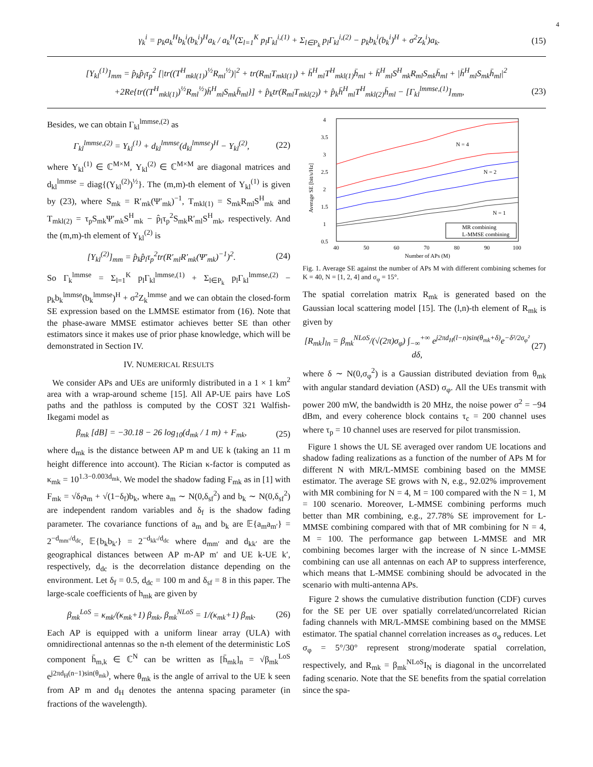4
γ<sub>k</sub><sup>i</sup> = p<sub>k</sub>a<sub>k</sub><sup>H</sup>b<sub>k</sub><sup>i</sup>(b<sub>k</sub><sup>i</sup>)<sup>H</sup>a<sub>k</sub> / a<sub>k</sub><sup>H</sup>(Σ<sub>l=1</sub><sup>K</sup> p<sub>l</sub>Γ<sub>kl</sub><sup>i,(1)</sup> + Σ<sub>l∈P<sub>k</sub></sub> p<sub>l</sub>Γ<sub>kl</sub><sup>i,(2)</sup> − p<sub>k</sub>b<sub>k</sub><sup>i</sup>(b<sub>k</sub><sup>i</sup>)<sup>H</sup> + σ<sup>2</sup>Z<sub>k</sub><sup>i</sup>)a<sub>k</sub>.
(15)
[Υ<sub>kl</sub><sup>(1)</sup>]<sub>mm</sub> = p̂<sub>k</sub>p̂<sub>l</sub>τ<sub>p</sub><sup>2</sup> [|tr((T<sup>H</sup><sub>mkl(1)</sub>)<sup>½</sup>R<sub>ml</sub><sup>½</sup>)|<sup>2</sup> + tr(R<sub>ml</sub>T<sub>mkl(1)</sub>) + h̄<sup>H</sup><sub>ml</sub>T<sup>H</sup><sub>mkl(1)</sub>h̄<sub>ml</sub> + h̄<sup>H</sup><sub>ml</sub>S<sup>H</sup><sub>mk</sub>R<sub>ml</sub>S<sub>mk</sub>h̄<sub>ml</sub> + |h̄<sup>H</sup><sub>ml</sub>S<sub>mk</sub>h̄<sub>ml</sub>|<sup>2</sup>
+2Re{tr((T<sup>H</sup><sub>mkl(1)</sub>)<sup>½</sup>R<sub>ml</sub><sup>½</sup>)h̄<sup>H</sup><sub>ml</sub>S<sub>mk</sub>h̄<sub>ml</sub>}] + p̂<sub>k</sub>tr(R<sub>ml</sub>T<sub>mkl(2)</sub>) + p̂<sub>k</sub>h̄<sup>H</sup><sub>ml</sub>T<sup>H</sup><sub>mkl(2)</sub>h̄<sub>ml</sub> − [Γ<sub>kl</sub><sup>lmmse,(1)</sup>]<sub>mm</sub>,
(23)
Besides, we can obtain Γ<sub>kl</sub><sup>lmmse,(2)</sup> as
Γ<sub>kl</sub><sup>lmmse,(2)</sup> = Υ<sub>kl</sub><sup>(1)</sup> + d<sub>kl</sub><sup>lmmse</sup>(d<sub>kl</sub><sup>lmmse</sup>)<sup>H</sup> − Υ<sub>kl</sub><sup>(2)</sup>,
(22)
where Υ<sub>kl</sub><sup>(1)</sup> ∈ ℂ<sup>M×M</sup>, Υ<sub>kl</sub><sup>(2)</sup> ∈ ℂ<sup>M×M</sup> are diagonal matrices and d<sub>kl</sub><sup>lmmse</sup> = diag{(Υ<sub>kl</sub><sup>(2)</sup>)<sup>½</sup>}. The (m,m)-th element of Υ<sub>kl</sub><sup>(1)</sup> is given by (23), where S<sub>mk</sub> = R′<sub>mk</sub>(Ψ′<sub>mk</sub>)<sup>−1</sup>, T<sub>mkl(1)</sub> = S<sub>mk</sub>R<sub>ml</sub>S<sup>H</sup><sub>mk</sub> and T<sub>mkl(2)</sub> = τ<sub>p</sub>S<sub>mk</sub>Ψ′<sub>mk</sub>S<sup>H</sup><sub>mk</sub> − p̂<sub>l</sub>τ<sub>p</sub><sup>2</sup>S<sub>mk</sub>R′<sub>ml</sub>S<sup>H</sup><sub>mk</sub>, respectively. And the (m,m)-th element of Υ<sub>kl</sub><sup>(2)</sup> is
[Υ<sub>kl</sub><sup>(2)</sup>]<sub>mm</sub> = p̂<sub>k</sub>p̂<sub>l</sub>τ<sub>p</sub><sup>2</sup>tr(R′<sub>ml</sub>R′<sub>mk</sub>(Ψ′<sub>mk</sub>)<sup>−1</sup>)<sup>2</sup>.
(24)
So Γ<sub>k</sub><sup>lmmse</sup> = Σ<sub>l=1</sub><sup>K</sup> p<sub>l</sub>Γ<sub>kl</sub><sup>lmmse,(1)</sup> + Σ<sub>l∈P<sub>k</sub></sub> p<sub>l</sub>Γ<sub>kl</sub><sup>lmmse,(2)</sup> − p<sub>k</sub>b<sub>k</sub><sup>lmmse</sup>(b<sub>k</sub><sup>lmmse</sup>)<sup>H</sup> + σ<sup>2</sup>Z<sub>k</sub><sup>lmmse</sup> and we can obtain the closed-form SE expression based on the LMMSE estimator from (16). Note that the phase-aware MMSE estimator achieves better SE than other estimators since it makes use of prior phase knowledge, which will be demonstrated in Section IV.
IV. NUMERICAL RESULTS
We consider APs and UEs are uniformly distributed in a 1 × 1 km<sup>2</sup> area with a wrap-around scheme [15]. All AP-UE pairs have LoS paths and the pathloss is computed by the COST 321 Walfish-Ikegami model as
β<sub>mk</sub> [dB] = −30.18 − 26 log<sub>10</sub>(d<sub>mk</sub> / 1 m) + F<sub>mk</sub>,
(25)
where d<sub>mk</sub> is the distance between AP m and UE k (taking an 11 m height difference into account). The Rician κ-factor is computed as κ<sub>mk</sub> = 10<sup>1.3−0.003d<sub>mk</sub></sup>. We model the shadow fading F<sub>mk</sub> as in [1] with F<sub>mk</sub> = √δ<sub>f</sub>a<sub>m</sub> + √(1−δ<sub>f</sub>)b<sub>k</sub>, where a<sub>m</sub> ∼ N(0,δ<sub>sf</sub><sup>2</sup>) and b<sub>k</sub> ∼ N(0,δ<sub>sf</sub><sup>2</sup>) are independent random variables and δ<sub>f</sub> is the shadow fading parameter. The covariance functions of a<sub>m</sub> and b<sub>k</sub> are 𝔼{a<sub>m</sub>a<sub>m′</sub>} = 2<sup>−d<sub>mm′</sub>/d<sub>dc</sub></sup>, 𝔼{b<sub>k</sub>b<sub>k′</sub>} = 2<sup>−d<sub>kk′</sub>/d<sub>dc</sub></sup> where d<sub>mm′</sub> and d<sub>kk′</sub> are the geographical distances between AP m-AP m′ and UE k-UE k′, respectively, d<sub>dc</sub> is the decorrelation distance depending on the environment. Let δ<sub>f</sub> = 0.5, d<sub>dc</sub> = 100 m and δ<sub>sf</sub> = 8 in this paper. The large-scale coefficients of h<sub>mk</sub> are given by
β<sub>mk</sub><sup>LoS</sup> = κ<sub>mk</sub>/(κ<sub>mk</sub>+1) β<sub>mk</sub>, β<sub>mk</sub><sup>NLoS</sup> = 1/(κ<sub>mk</sub>+1) β<sub>mk</sub>.
(26)
Each AP is equipped with a uniform linear array (ULA) with omnidirectional antennas so the n-th element of the deterministic LoS component h̄<sub>m,k</sub> ∈ ℂ<sup>N</sup> can be written as [h̄<sub>mk</sub>]<sub>n</sub> = √β<sub>mk</sub><sup>LoS</sup> e<sup>j2πd<sub>H</sub>(n−1)sin(θ<sub>mk</sub>)</sup>, where θ<sub>mk</sub> is the angle of arrival to the UE k seen from AP m and d<sub>H</sub> denotes the antenna spacing parameter (in fractions of the wavelength).
4
3.5
3
2.5
2
1.5
1
0.5
40
50
60
70
80
90
100
Number of APs (M)
Average SE [bit/s/Hz]
N = 4
N = 2
N = 1
MR combining
L-MMSE combining
Fig. 1. Average SE against the number of APs M with different combining schemes for K = 40, N = [1, 2, 4] and σ<sub>φ</sub> = 15°.
The spatial correlation matrix R<sub>mk</sub> is generated based on the Gaussian local scattering model [15]. The (l,n)-th element of R<sub>mk</sub> is given by
[R<sub>mk</sub>]<sub>ln</sub> = β<sub>mk</sub><sup>NLoS</sup>/(√(2π)σ<sub>φ</sub>) ∫<sub>−∞</sub><sup>+∞</sup> e<sup>j2πd<sub>H</sub>(l−n)sin(θ<sub>mk</sub>+δ)</sup>e<sup>−δ²/2σ<sub>φ</sub>²</sup> dδ,
(27)
where δ ∼ N(0,σ<sub>φ</sub><sup>2</sup>) is a Gaussian distributed deviation from θ<sub>mk</sub> with angular standard deviation (ASD) σ<sub>φ</sub>. All the UEs transmit with power 200 mW, the bandwidth is 20 MHz, the noise power σ<sup>2</sup> = −94 dBm, and every coherence block contains τ<sub>c</sub> = 200 channel uses where τ<sub>p</sub> = 10 channel uses are reserved for pilot transmission.
Figure 1 shows the UL SE averaged over random UE locations and shadow fading realizations as a function of the number of APs M for different N with MR/L-MMSE combining based on the MMSE estimator. The average SE grows with N, e.g., 92.02% improvement with MR combining for N = 4, M = 100 compared with the N = 1, M = 100 scenario. Moreover, L-MMSE combining performs much better than MR combining, e.g., 27.78% SE improvement for L-MMSE combining compared with that of MR combining for N = 4, M = 100. The performance gap between L-MMSE and MR combining becomes larger with the increase of N since L-MMSE combining can use all antennas on each AP to suppress interference, which means that L-MMSE combining should be advocated in the scenario with multi-antenna APs.
Figure 2 shows the cumulative distribution function (CDF) curves for the SE per UE over spatially correlated/uncorrelated Rician fading channels with MR/L-MMSE combining based on the MMSE estimator. The spatial channel correlation increases as σ<sub>φ</sub> reduces. Let σ<sub>φ</sub> = 5°/30° represent strong/moderate spatial correlation, respectively, and R<sub>mk</sub> = β<sub>mk</sub><sup>NLoS</sup>I<sub>N</sub> is diagonal in the uncorrelated fading scenario. Note that the SE benefits from the spatial correlation since the spa-